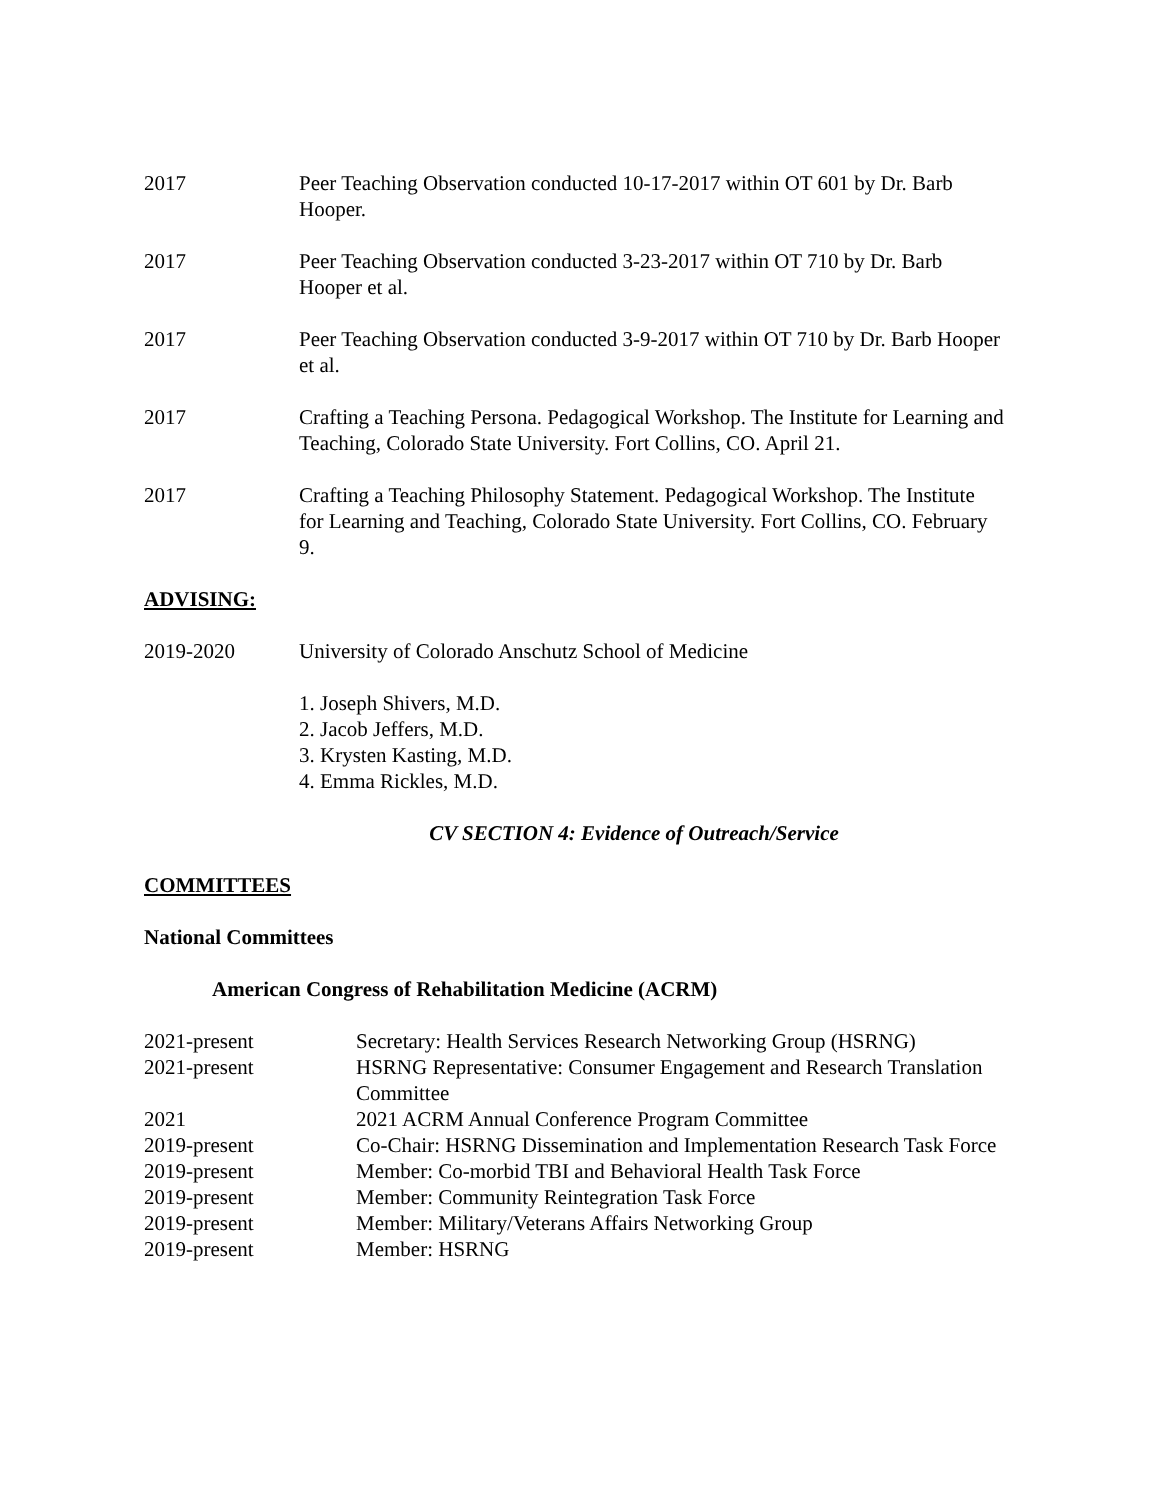2017 Peer Teaching Observation conducted 10-17-2017 within OT 601 by Dr. Barb Hooper.
2017 Peer Teaching Observation conducted 3-23-2017 within OT 710 by Dr. Barb Hooper et al.
2017 Peer Teaching Observation conducted 3-9-2017 within OT 710 by Dr. Barb Hooper et al.
2017 Crafting a Teaching Persona. Pedagogical Workshop. The Institute for Learning and Teaching, Colorado State University. Fort Collins, CO. April 21.
2017 Crafting a Teaching Philosophy Statement. Pedagogical Workshop. The Institute for Learning and Teaching, Colorado State University. Fort Collins, CO. February 9.
ADVISING:
2019-2020 University of Colorado Anschutz School of Medicine
1. Joseph Shivers, M.D.
2. Jacob Jeffers, M.D.
3. Krysten Kasting, M.D.
4. Emma Rickles, M.D.
CV SECTION 4: Evidence of Outreach/Service
COMMITTEES
National Committees
American Congress of Rehabilitation Medicine (ACRM)
| 2021-present | Secretary: Health Services Research Networking Group (HSRNG) |
| 2021-present | HSRNG Representative: Consumer Engagement and Research Translation Committee |
| 2021 | 2021 ACRM Annual Conference Program Committee |
| 2019-present | Co-Chair: HSRNG Dissemination and Implementation Research Task Force |
| 2019-present | Member: Co-morbid TBI and Behavioral Health Task Force |
| 2019-present | Member: Community Reintegration Task Force |
| 2019-present | Member: Military/Veterans Affairs Networking Group |
| 2019-present | Member: HSRNG |